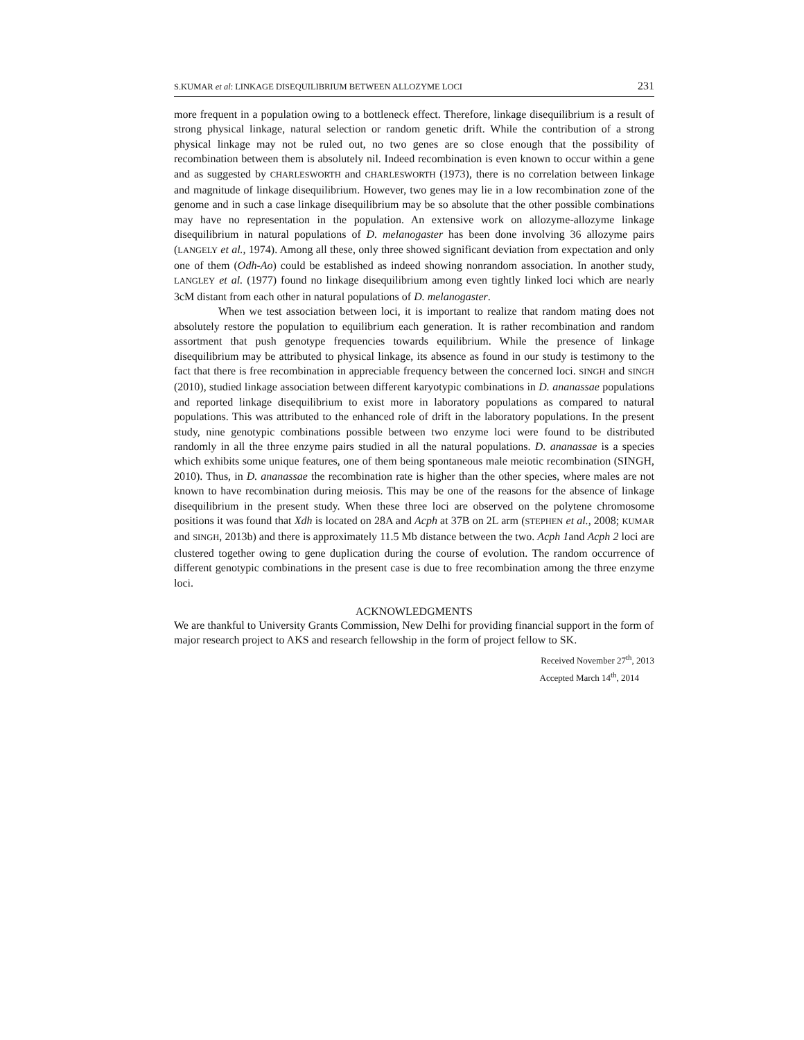S.KUMAR et al: LINKAGE DISEQUILIBRIUM BETWEEN ALLOZYME LOCI 231
more frequent in a population owing to a bottleneck effect. Therefore, linkage disequilibrium is a result of strong physical linkage, natural selection or random genetic drift. While the contribution of a strong physical linkage may not be ruled out, no two genes are so close enough that the possibility of recombination between them is absolutely nil. Indeed recombination is even known to occur within a gene and as suggested by CHARLESWORTH and CHARLESWORTH (1973), there is no correlation between linkage and magnitude of linkage disequilibrium. However, two genes may lie in a low recombination zone of the genome and in such a case linkage disequilibrium may be so absolute that the other possible combinations may have no representation in the population. An extensive work on allozyme-allozyme linkage disequilibrium in natural populations of D. melanogaster has been done involving 36 allozyme pairs (LANGELY et al., 1974). Among all these, only three showed significant deviation from expectation and only one of them (Odh-Ao) could be established as indeed showing nonrandom association. In another study, LANGLEY et al. (1977) found no linkage disequilibrium among even tightly linked loci which are nearly 3cM distant from each other in natural populations of D. melanogaster.
When we test association between loci, it is important to realize that random mating does not absolutely restore the population to equilibrium each generation. It is rather recombination and random assortment that push genotype frequencies towards equilibrium. While the presence of linkage disequilibrium may be attributed to physical linkage, its absence as found in our study is testimony to the fact that there is free recombination in appreciable frequency between the concerned loci. SINGH and SINGH (2010), studied linkage association between different karyotypic combinations in D. ananassae populations and reported linkage disequilibrium to exist more in laboratory populations as compared to natural populations. This was attributed to the enhanced role of drift in the laboratory populations. In the present study, nine genotypic combinations possible between two enzyme loci were found to be distributed randomly in all the three enzyme pairs studied in all the natural populations. D. ananassae is a species which exhibits some unique features, one of them being spontaneous male meiotic recombination (SINGH, 2010). Thus, in D. ananassae the recombination rate is higher than the other species, where males are not known to have recombination during meiosis. This may be one of the reasons for the absence of linkage disequilibrium in the present study. When these three loci are observed on the polytene chromosome positions it was found that Xdh is located on 28A and Acph at 37B on 2L arm (STEPHEN et al., 2008; KUMAR and SINGH, 2013b) and there is approximately 11.5 Mb distance between the two. Acph 1and Acph 2 loci are clustered together owing to gene duplication during the course of evolution. The random occurrence of different genotypic combinations in the present case is due to free recombination among the three enzyme loci.
ACKNOWLEDGMENTS
We are thankful to University Grants Commission, New Delhi for providing financial support in the form of major research project to AKS and research fellowship in the form of project fellow to SK.
Received November 27<sup>th</sup>, 2013
Accepted March 14<sup>th</sup>, 2014